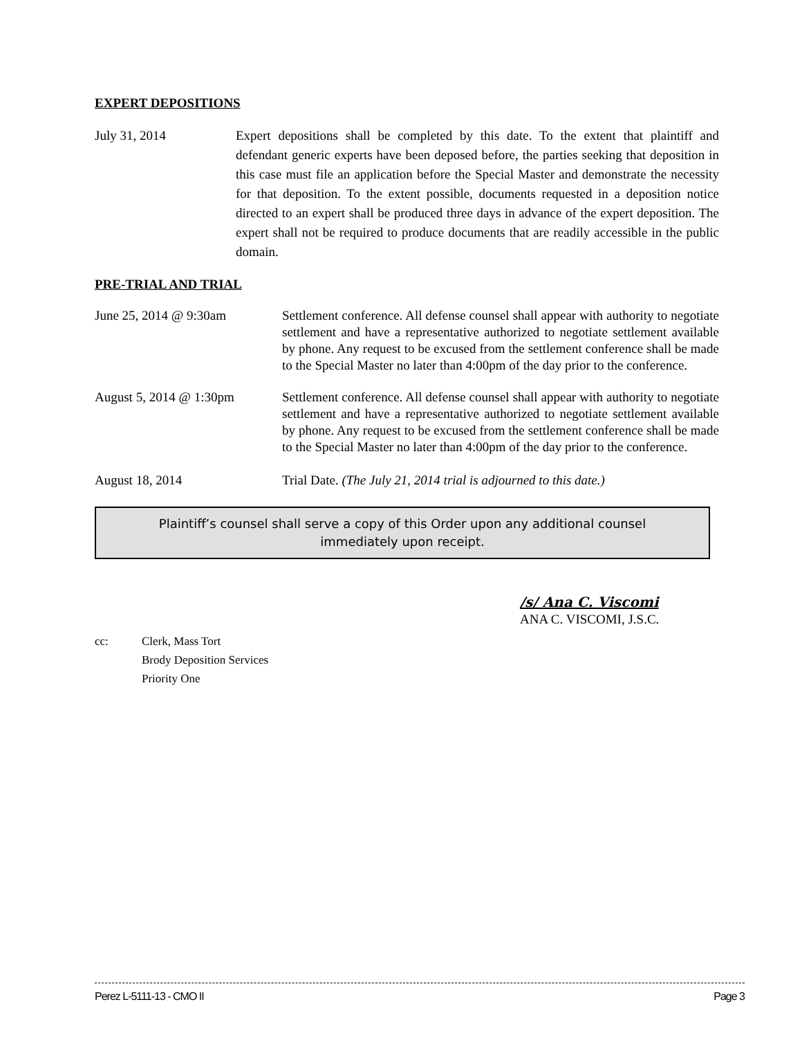EXPERT DEPOSITIONS
July 31, 2014 Expert depositions shall be completed by this date. To the extent that plaintiff and defendant generic experts have been deposed before, the parties seeking that deposition in this case must file an application before the Special Master and demonstrate the necessity for that deposition. To the extent possible, documents requested in a deposition notice directed to an expert shall be produced three days in advance of the expert deposition. The expert shall not be required to produce documents that are readily accessible in the public domain.
PRE-TRIAL AND TRIAL
June 25, 2014 @ 9:30am Settlement conference. All defense counsel shall appear with authority to negotiate settlement and have a representative authorized to negotiate settlement available by phone. Any request to be excused from the settlement conference shall be made to the Special Master no later than 4:00pm of the day prior to the conference.
August 5, 2014 @ 1:30pm Settlement conference. All defense counsel shall appear with authority to negotiate settlement and have a representative authorized to negotiate settlement available by phone. Any request to be excused from the settlement conference shall be made to the Special Master no later than 4:00pm of the day prior to the conference.
August 18, 2014 Trial Date. (The July 21, 2014 trial is adjourned to this date.)
Plaintiff’s counsel shall serve a copy of this Order upon any additional counsel
immediately upon receipt.
/s/ Ana C. Viscomi
ANA C. VISCOMI, J.S.C.
cc: Clerk, Mass Tort
Brody Deposition Services
Priority One
Perez L-5111-13 - CMO II Page 3